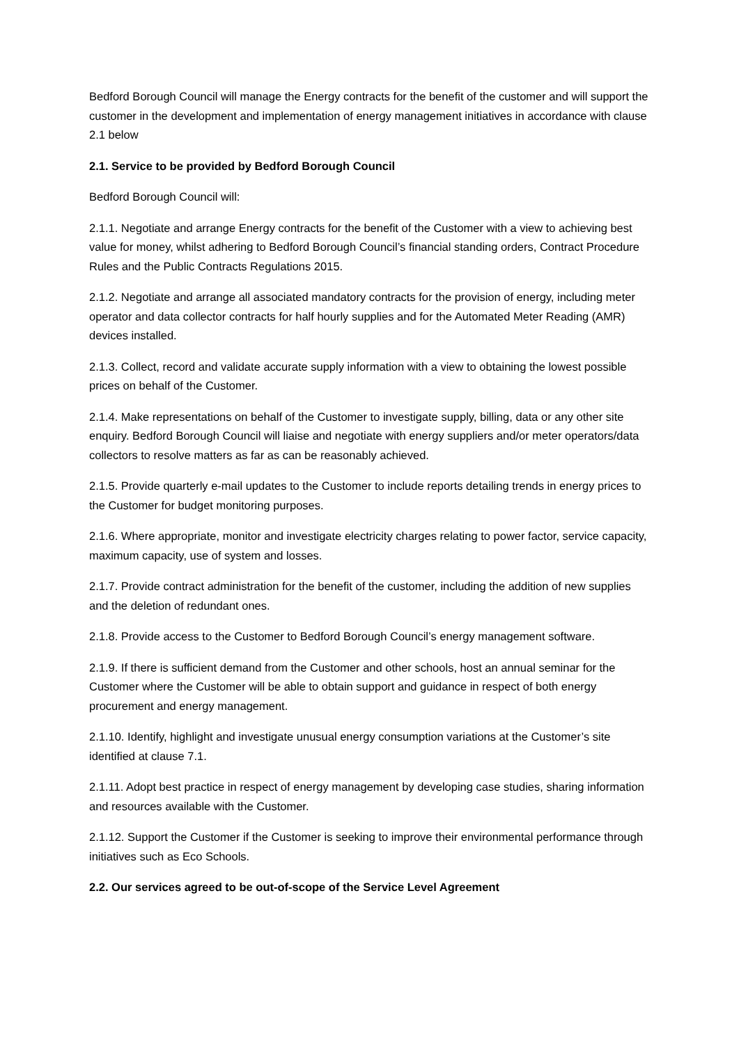Bedford Borough Council will manage the Energy contracts for the benefit of the customer and will support the customer in the development and implementation of energy management initiatives in accordance with clause 2.1 below
2.1. Service to be provided by Bedford Borough Council
Bedford Borough Council will:
2.1.1. Negotiate and arrange Energy contracts for the benefit of the Customer with a view to achieving best value for money, whilst adhering to Bedford Borough Council’s financial standing orders, Contract Procedure Rules and the Public Contracts Regulations 2015.
2.1.2. Negotiate and arrange all associated mandatory contracts for the provision of energy, including meter operator and data collector contracts for half hourly supplies and for the Automated Meter Reading (AMR) devices installed.
2.1.3. Collect, record and validate accurate supply information with a view to obtaining the lowest possible prices on behalf of the Customer.
2.1.4. Make representations on behalf of the Customer to investigate supply, billing, data or any other site enquiry. Bedford Borough Council will liaise and negotiate with energy suppliers and/or meter operators/data collectors to resolve matters as far as can be reasonably achieved.
2.1.5. Provide quarterly e-mail updates to the Customer to include reports detailing trends in energy prices to the Customer for budget monitoring purposes.
2.1.6. Where appropriate, monitor and investigate electricity charges relating to power factor, service capacity, maximum capacity, use of system and losses.
2.1.7. Provide contract administration for the benefit of the customer, including the addition of new supplies and the deletion of redundant ones.
2.1.8. Provide access to the Customer to Bedford Borough Council’s energy management software.
2.1.9. If there is sufficient demand from the Customer and other schools, host an annual seminar for the Customer where the Customer will be able to obtain support and guidance in respect of both energy procurement and energy management.
2.1.10. Identify, highlight and investigate unusual energy consumption variations at the Customer’s site identified at clause 7.1.
2.1.11. Adopt best practice in respect of energy management by developing case studies, sharing information and resources available with the Customer.
2.1.12. Support the Customer if the Customer is seeking to improve their environmental performance through initiatives such as Eco Schools.
2.2. Our services agreed to be out-of-scope of the Service Level Agreement